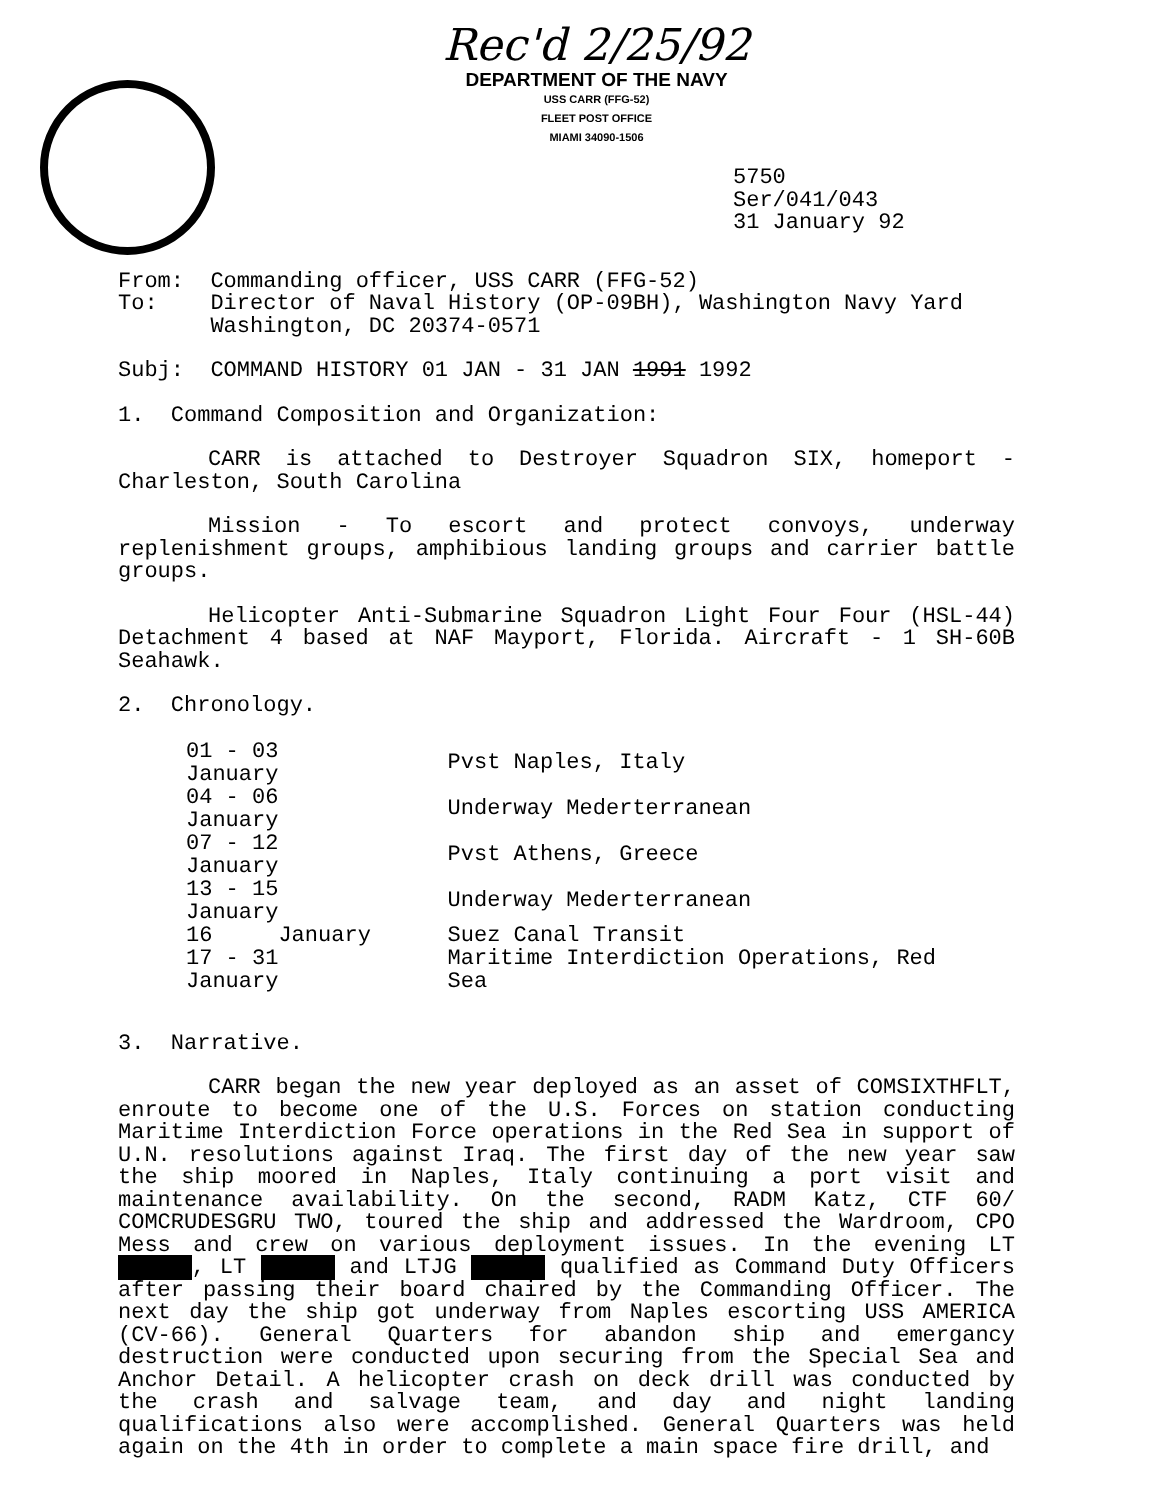Rec'd 2/25/92
DEPARTMENT OF THE NAVY
USS CARR (FFG-52)
FLEET POST OFFICE
MIAMI 34090-1506
5750
Ser/041/043
31 January 92
From: Commanding officer, USS CARR (FFG-52)
To: Director of Naval History (OP-09BH), Washington Navy Yard
Washington, DC 20374-0571
Subj: COMMAND HISTORY 01 JAN - 31 JAN 1991 1992
1. Command Composition and Organization:
CARR is attached to Destroyer Squadron SIX, homeport - Charleston, South Carolina
Mission - To escort and protect convoys, underway replenishment groups, amphibious landing groups and carrier battle groups.
Helicopter Anti-Submarine Squadron Light Four Four (HSL-44) Detachment 4 based at NAF Mayport, Florida. Aircraft - 1 SH-60B Seahawk.
2. Chronology.
| 01 - 03 January | Pvst Naples, Italy |
| 04 - 06 January | Underway Mederterranean |
| 07 - 12 January | Pvst Athens, Greece |
| 13 - 15 January | Underway Mederterranean |
| 16 January | Suez Canal Transit |
| 17 - 31 January | Maritime Interdiction Operations, Red Sea |
3. Narrative.
CARR began the new year deployed as an asset of COMSIXTHFLT, enroute to become one of the U.S. Forces on station conducting Maritime Interdiction Force operations in the Red Sea in support of U.N. resolutions against Iraq. The first day of the new year saw the ship moored in Naples, Italy continuing a port visit and maintenance availability. On the second, RADM Katz, CTF 60/ COMCRUDESGRU TWO, toured the ship and addressed the Wardroom, CPO Mess and crew on various deployment issues. In the evening LT , LT and LTJG qualified as Command Duty Officers after passing their board chaired by the Commanding Officer. The next day the ship got underway from Naples escorting USS AMERICA (CV-66). General Quarters for abandon ship and emergancy destruction were conducted upon securing from the Special Sea and Anchor Detail. A helicopter crash on deck drill was conducted by the crash and salvage team, and day and night landing qualifications also were accomplished. General Quarters was held again on the 4th in order to complete a main space fire drill, and